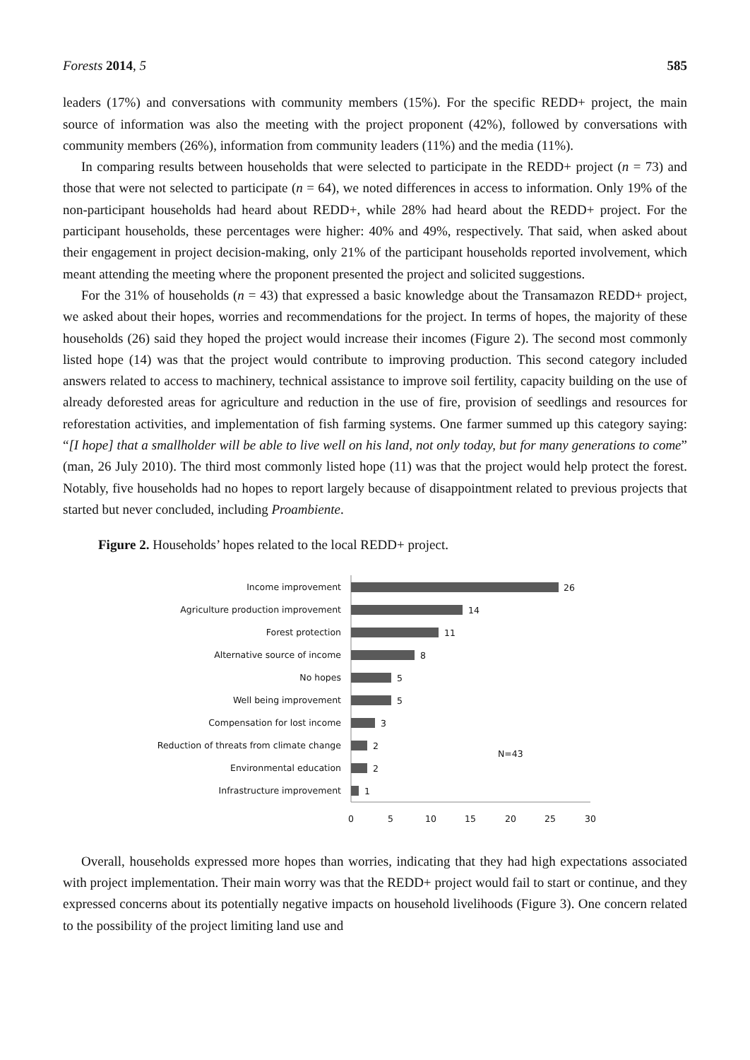Forests 2014, 5 585
leaders (17%) and conversations with community members (15%). For the specific REDD+ project, the main source of information was also the meeting with the project proponent (42%), followed by conversations with community members (26%), information from community leaders (11%) and the media (11%).
In comparing results between households that were selected to participate in the REDD+ project (n = 73) and those that were not selected to participate (n = 64), we noted differences in access to information. Only 19% of the non-participant households had heard about REDD+, while 28% had heard about the REDD+ project. For the participant households, these percentages were higher: 40% and 49%, respectively. That said, when asked about their engagement in project decision-making, only 21% of the participant households reported involvement, which meant attending the meeting where the proponent presented the project and solicited suggestions.
For the 31% of households (n = 43) that expressed a basic knowledge about the Transamazon REDD+ project, we asked about their hopes, worries and recommendations for the project. In terms of hopes, the majority of these households (26) said they hoped the project would increase their incomes (Figure 2). The second most commonly listed hope (14) was that the project would contribute to improving production. This second category included answers related to access to machinery, technical assistance to improve soil fertility, capacity building on the use of already deforested areas for agriculture and reduction in the use of fire, provision of seedlings and resources for reforestation activities, and implementation of fish farming systems. One farmer summed up this category saying: “[I hope] that a smallholder will be able to live well on his land, not only today, but for many generations to come” (man, 26 July 2010). The third most commonly listed hope (11) was that the project would help protect the forest. Notably, five households had no hopes to report largely because of disappointment related to previous projects that started but never concluded, including Proambiente.
Figure 2. Households’ hopes related to the local REDD+ project.
Income improvement
Agriculture production improvement
Forest protection
Alternative source of income
No hopes
Well being improvement
Compensation for lost income
Reduction of threats from climate change
Environmental education
Infrastructure improvement
26
14
11
8
5
5
3
2
2
1
N=43
0
5
10
15
20
25
30
Overall, households expressed more hopes than worries, indicating that they had high expectations associated with project implementation. Their main worry was that the REDD+ project would fail to start or continue, and they expressed concerns about its potentially negative impacts on household livelihoods (Figure 3). One concern related to the possibility of the project limiting land use and